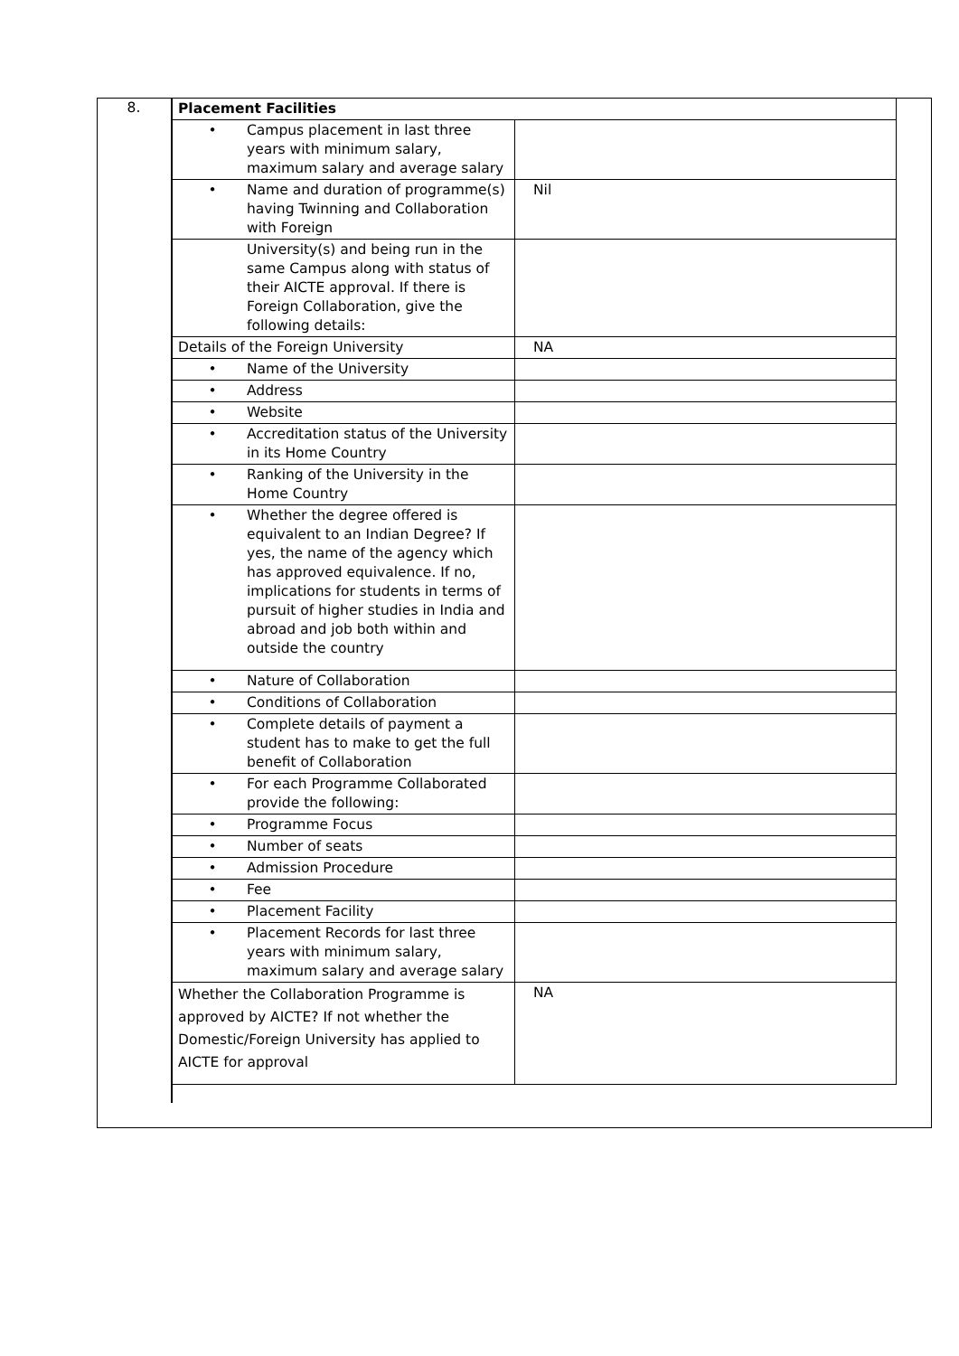8.
| Placement Facilities | |
| • Campus placement in last three years with minimum salary, maximum salary and average salary | |
| • Name and duration of programme(s) having Twinning and Collaboration with Foreign | Nil |
| University(s) and being run in the same Campus along with status of their AICTE approval. If there is Foreign Collaboration, give the following details: | |
| Details of the Foreign University | NA |
| • Name of the University | |
| • Address | |
| • Website | |
| • Accreditation status of the University in its Home Country | |
| • Ranking of the University in the Home Country | |
| • Whether the degree offered is equivalent to an Indian Degree? If yes, the name of the agency which has approved equivalence. If no, implications for students in terms of pursuit of higher studies in India and abroad and job both within and outside the country | |
| • Nature of Collaboration | |
| • Conditions of Collaboration | |
| • Complete details of payment a student has to make to get the full benefit of Collaboration | |
| • For each Programme Collaborated provide the following: | |
| • Programme Focus | |
| • Number of seats | |
| • Admission Procedure | |
| • Fee | |
| • Placement Facility | |
| • Placement Records for last three years with minimum salary, maximum salary and average salary | |
| Whether the Collaboration Programme is approved by AICTE? If not whether the Domestic/Foreign University has applied to AICTE for approval | NA |